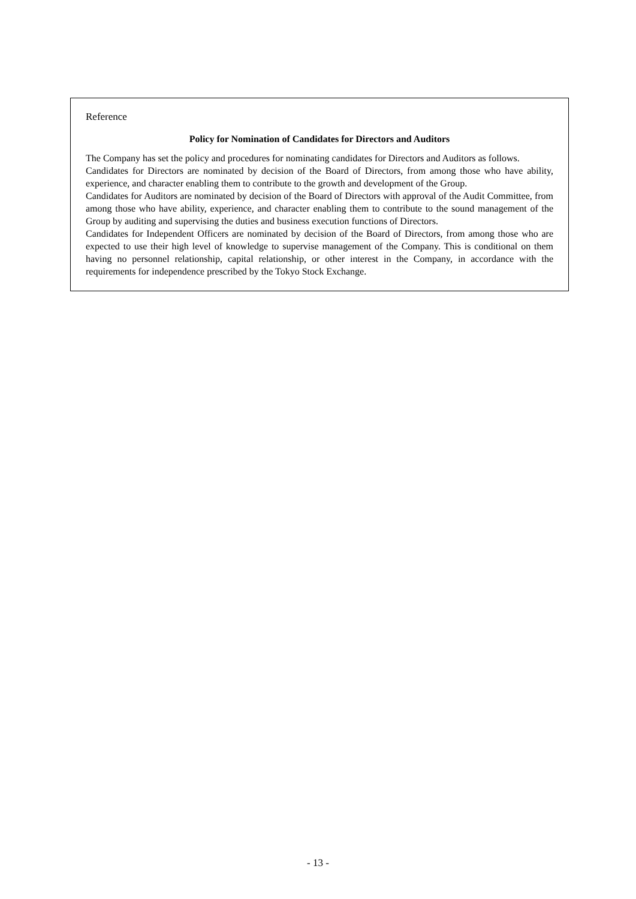Reference
Policy for Nomination of Candidates for Directors and Auditors
The Company has set the policy and procedures for nominating candidates for Directors and Auditors as follows.
Candidates for Directors are nominated by decision of the Board of Directors, from among those who have ability, experience, and character enabling them to contribute to the growth and development of the Group.
Candidates for Auditors are nominated by decision of the Board of Directors with approval of the Audit Committee, from among those who have ability, experience, and character enabling them to contribute to the sound management of the Group by auditing and supervising the duties and business execution functions of Directors.
Candidates for Independent Officers are nominated by decision of the Board of Directors, from among those who are expected to use their high level of knowledge to supervise management of the Company. This is conditional on them having no personnel relationship, capital relationship, or other interest in the Company, in accordance with the requirements for independence prescribed by the Tokyo Stock Exchange.
- 13 -